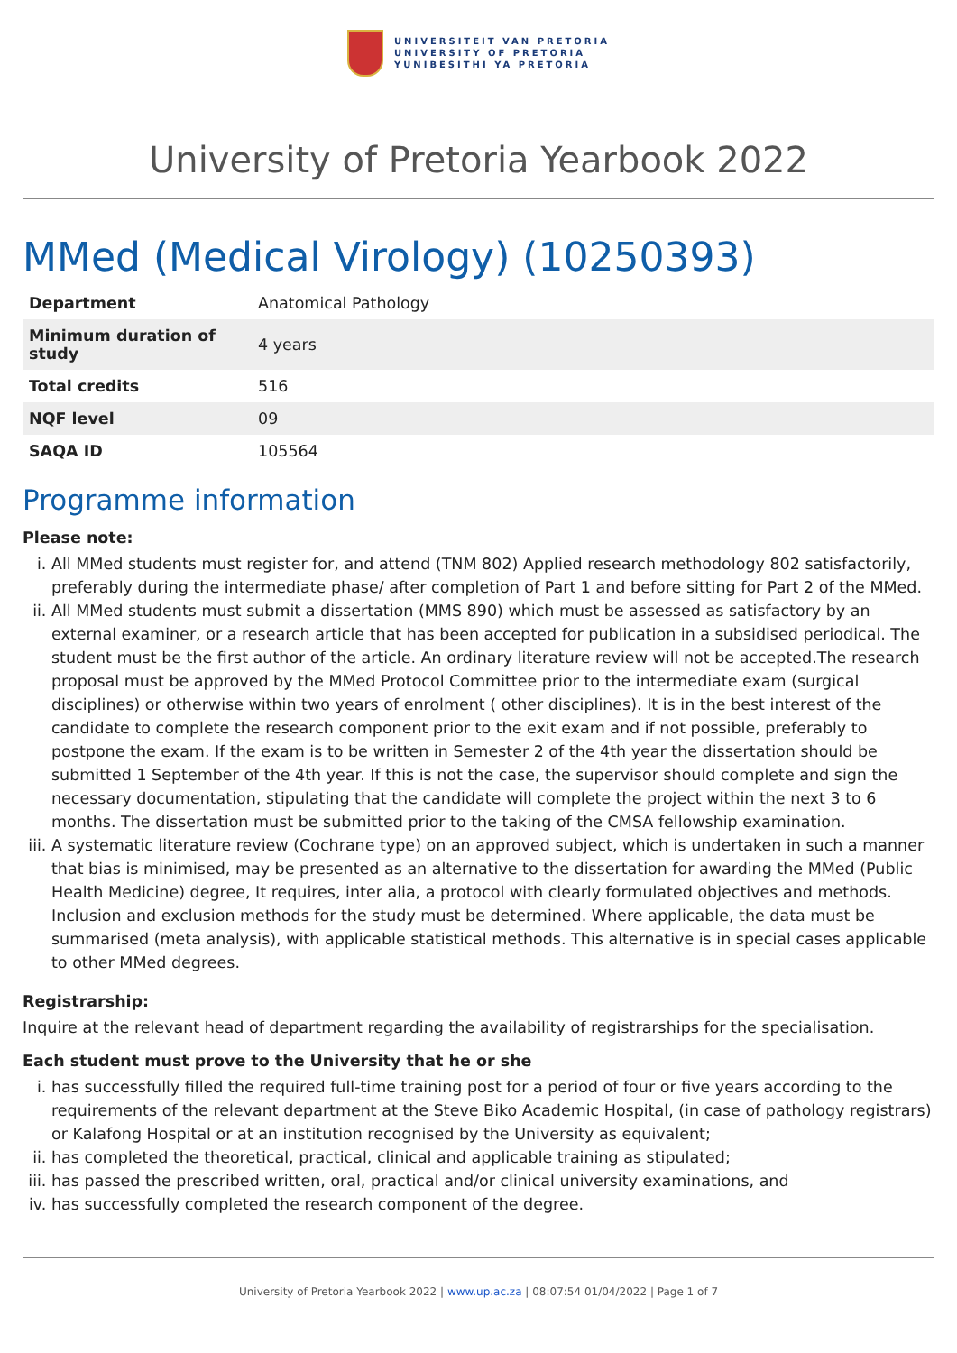UNIVERSITEIT VAN PRETORIA
UNIVERSITY OF PRETORIA
YUNIBESITHI YA PRETORIA
University of Pretoria Yearbook 2022
MMed (Medical Virology) (10250393)
| Department | Anatomical Pathology |
| Minimum duration of study | 4 years |
| Total credits | 516 |
| NQF level | 09 |
| SAQA ID | 105564 |
Programme information
Please note:
i. All MMed students must register for, and attend (TNM 802) Applied research methodology 802 satisfactorily, preferably during the intermediate phase/ after completion of Part 1 and before sitting for Part 2 of the MMed.
ii. All MMed students must submit a dissertation (MMS 890) which must be assessed as satisfactory by an external examiner, or a research article that has been accepted for publication in a subsidised periodical. The student must be the first author of the article. An ordinary literature review will not be accepted.The research proposal must be approved by the MMed Protocol Committee prior to the intermediate exam (surgical disciplines) or otherwise within two years of enrolment ( other disciplines). It is in the best interest of the candidate to complete the research component prior to the exit exam and if not possible, preferably to postpone the exam. If the exam is to be written in Semester 2 of the 4th year the dissertation should be submitted 1 September of the 4th year. If this is not the case, the supervisor should complete and sign the necessary documentation, stipulating that the candidate will complete the project within the next 3 to 6 months. The dissertation must be submitted prior to the taking of the CMSA fellowship examination.
iii. A systematic literature review (Cochrane type) on an approved subject, which is undertaken in such a manner that bias is minimised, may be presented as an alternative to the dissertation for awarding the MMed (Public Health Medicine) degree, It requires, inter alia, a protocol with clearly formulated objectives and methods. Inclusion and exclusion methods for the study must be determined. Where applicable, the data must be summarised (meta analysis), with applicable statistical methods. This alternative is in special cases applicable to other MMed degrees.
Registrarship:
Inquire at the relevant head of department regarding the availability of registrarships for the specialisation.
Each student must prove to the University that he or she
i. has successfully filled the required full-time training post for a period of four or five years according to the requirements of the relevant department at the Steve Biko Academic Hospital, (in case of pathology registrars) or Kalafong Hospital or at an institution recognised by the University as equivalent;
ii. has completed the theoretical, practical, clinical and applicable training as stipulated;
iii. has passed the prescribed written, oral, practical and/or clinical university examinations, and
iv. has successfully completed the research component of the degree.
University of Pretoria Yearbook 2022 | www.up.ac.za | 08:07:54 01/04/2022 | Page 1 of 7